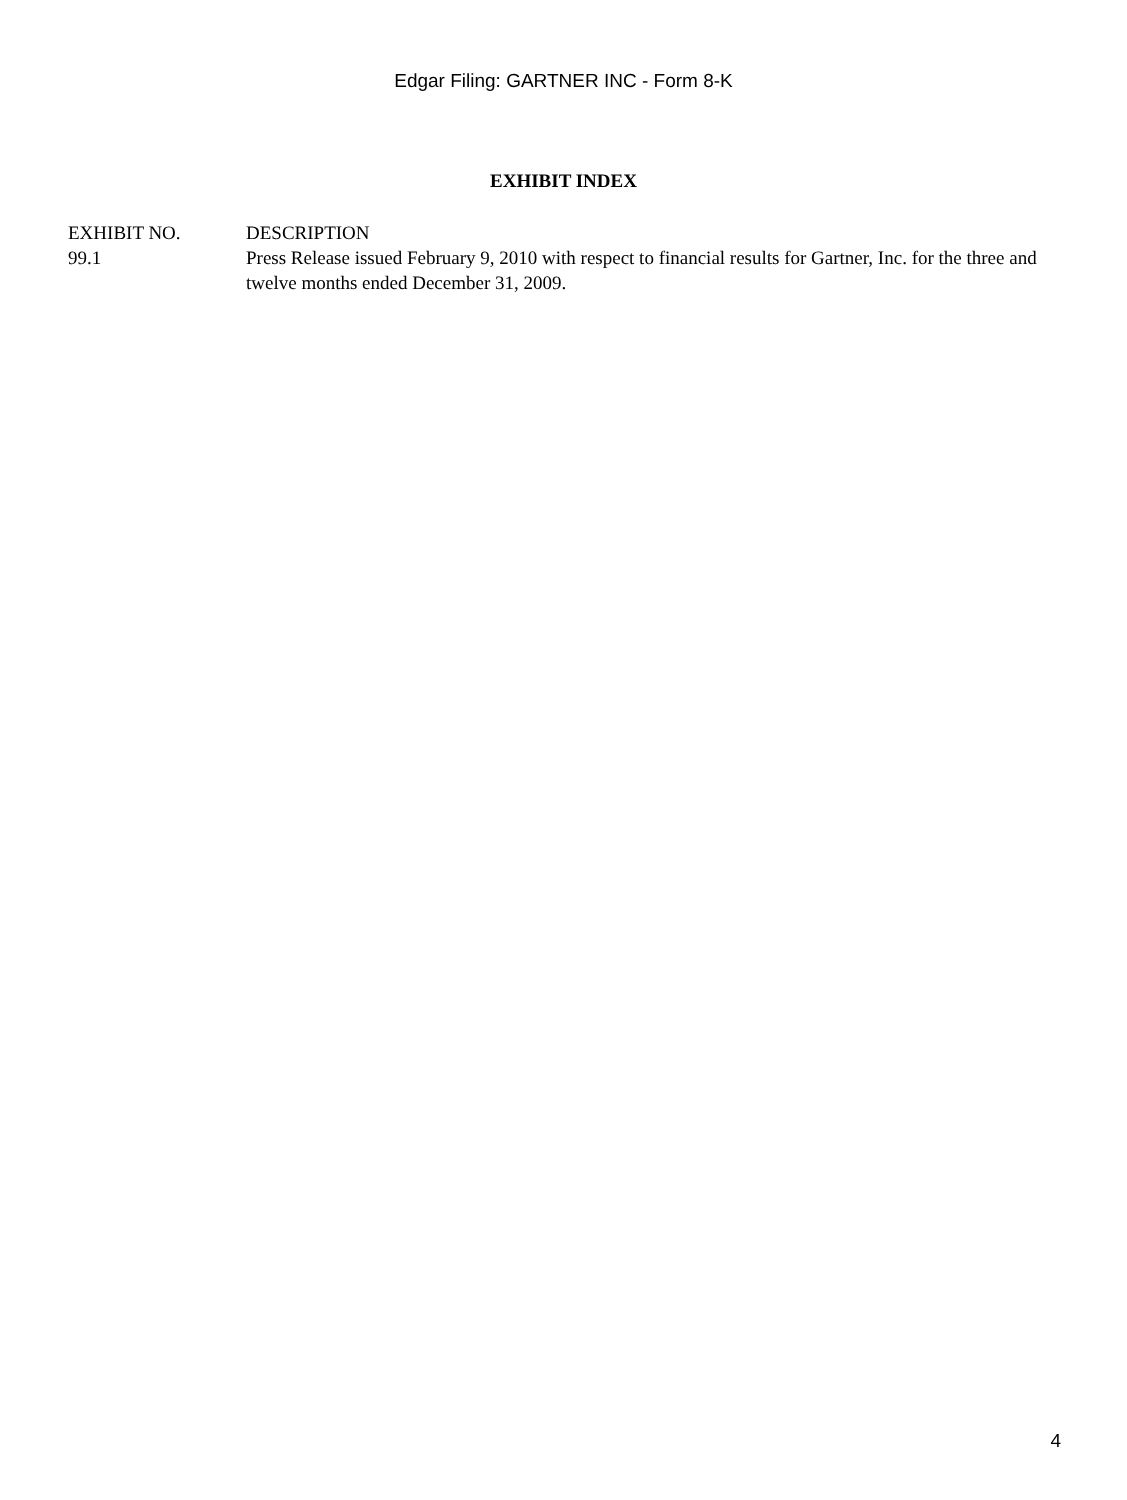Edgar Filing: GARTNER INC - Form 8-K
EXHIBIT INDEX
| EXHIBIT NO. | DESCRIPTION |
| --- | --- |
| 99.1 | Press Release issued February 9, 2010 with respect to financial results for Gartner, Inc. for the three and twelve months ended December 31, 2009. |
4